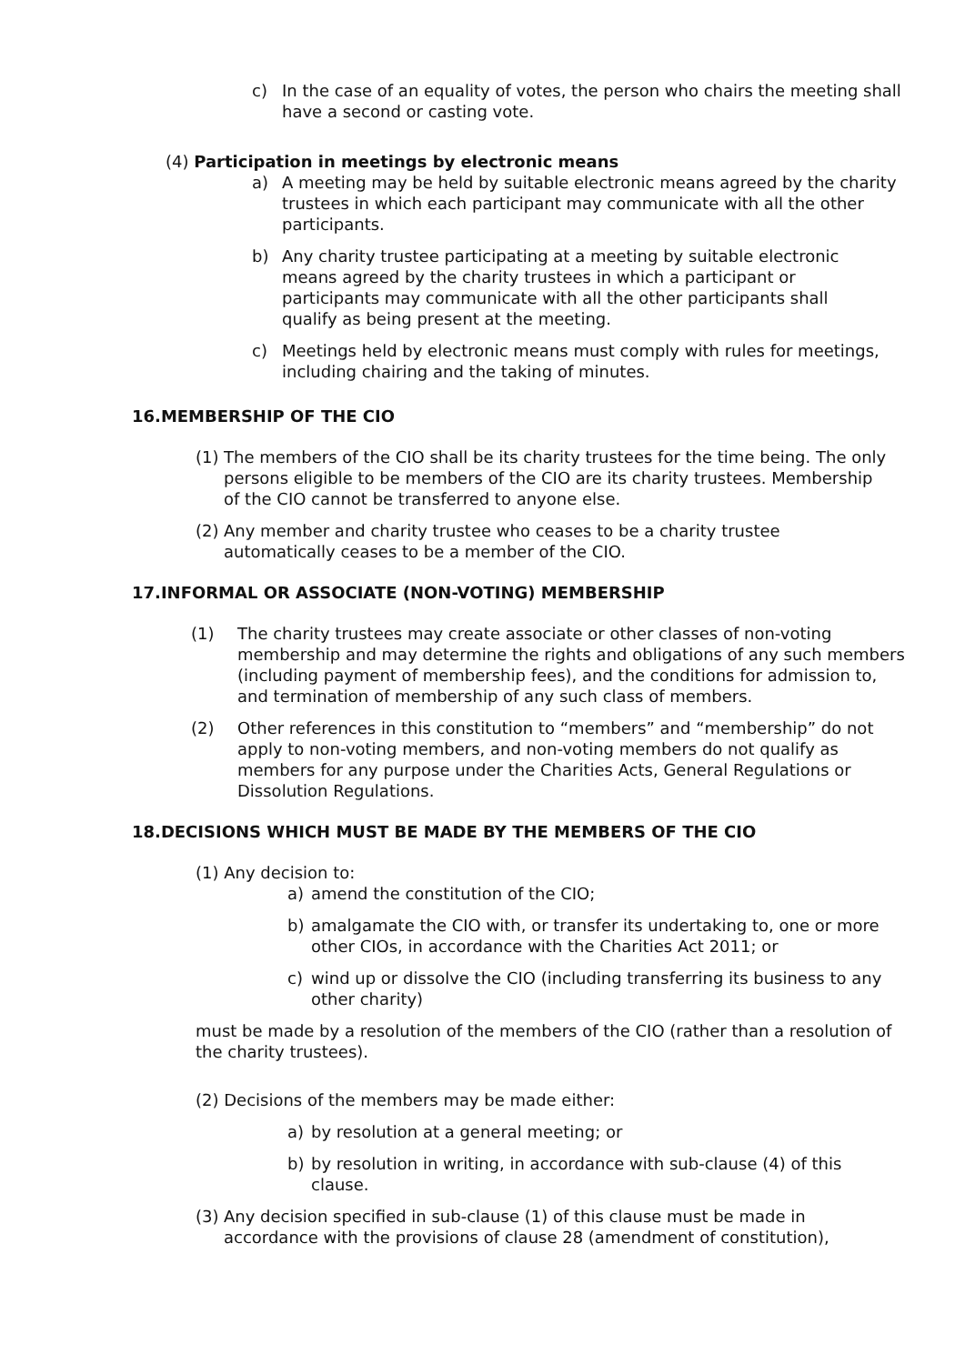c) In the case of an equality of votes, the person who chairs the meeting shall have a second or casting vote.
(4) Participation in meetings by electronic means
a) A meeting may be held by suitable electronic means agreed by the charity trustees in which each participant may communicate with all the other participants.
b) Any charity trustee participating at a meeting by suitable electronic means agreed by the charity trustees in which a participant or participants may communicate with all the other participants shall qualify as being present at the meeting.
c) Meetings held by electronic means must comply with rules for meetings, including chairing and the taking of minutes.
16.MEMBERSHIP OF THE CIO
(1) The members of the CIO shall be its charity trustees for the time being. The only persons eligible to be members of the CIO are its charity trustees. Membership of the CIO cannot be transferred to anyone else.
(2) Any member and charity trustee who ceases to be a charity trustee automatically ceases to be a member of the CIO.
17.INFORMAL OR ASSOCIATE (NON-VOTING) MEMBERSHIP
(1) The charity trustees may create associate or other classes of non-voting membership and may determine the rights and obligations of any such members (including payment of membership fees), and the conditions for admission to, and termination of membership of any such class of members.
(2) Other references in this constitution to “members” and “membership” do not apply to non-voting members, and non-voting members do not qualify as members for any purpose under the Charities Acts, General Regulations or Dissolution Regulations.
18.DECISIONS WHICH MUST BE MADE BY THE MEMBERS OF THE CIO
(1) Any decision to:
a) amend the constitution of the CIO;
b) amalgamate the CIO with, or transfer its undertaking to, one or more other CIOs, in accordance with the Charities Act 2011; or
c) wind up or dissolve the CIO (including transferring its business to any other charity)
must be made by a resolution of the members of the CIO (rather than a resolution of the charity trustees).
(2) Decisions of the members may be made either:
a) by resolution at a general meeting; or
b) by resolution in writing, in accordance with sub-clause (4) of this clause.
(3) Any decision specified in sub-clause (1) of this clause must be made in accordance with the provisions of clause 28 (amendment of constitution),